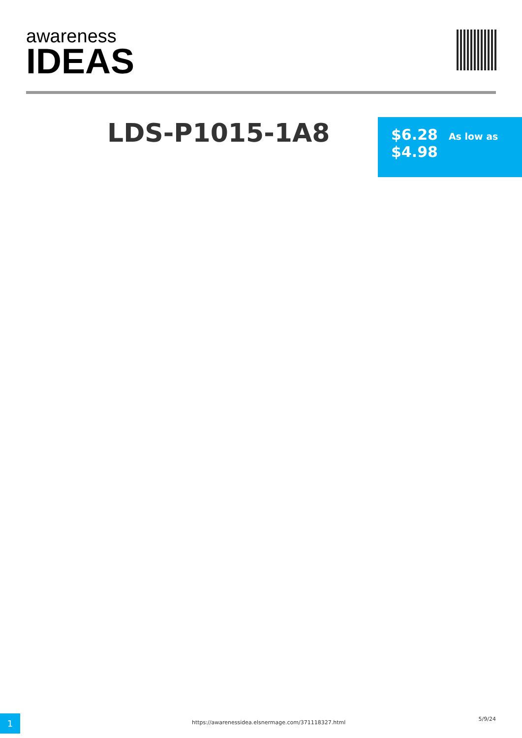awareness
IDEAS
LDS-P1015-1A8
$6.28 As low as
$4.98
1
https://awarenessidea.elsnermage.com/371118327.html
5/9/24